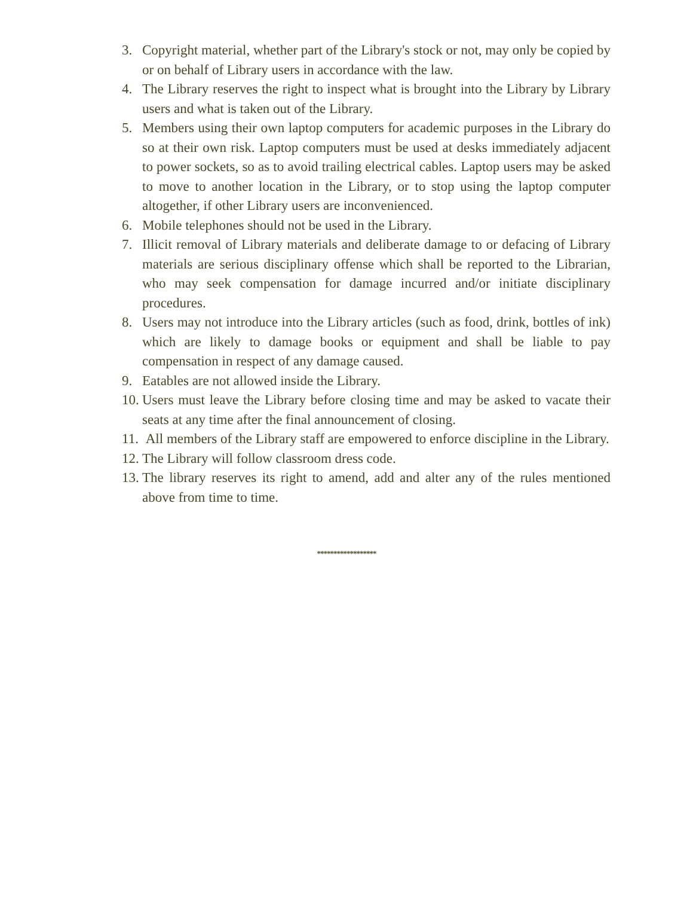3. Copyright material, whether part of the Library's stock or not, may only be copied by or on behalf of Library users in accordance with the law.
4. The Library reserves the right to inspect what is brought into the Library by Library users and what is taken out of the Library.
5. Members using their own laptop computers for academic purposes in the Library do so at their own risk. Laptop computers must be used at desks immediately adjacent to power sockets, so as to avoid trailing electrical cables. Laptop users may be asked to move to another location in the Library, or to stop using the laptop computer altogether, if other Library users are inconvenienced.
6. Mobile telephones should not be used in the Library.
7. Illicit removal of Library materials and deliberate damage to or defacing of Library materials are serious disciplinary offense which shall be reported to the Librarian, who may seek compensation for damage incurred and/or initiate disciplinary procedures.
8. Users may not introduce into the Library articles (such as food, drink, bottles of ink) which are likely to damage books or equipment and shall be liable to pay compensation in respect of any damage caused.
9. Eatables are not allowed inside the Library.
10. Users must leave the Library before closing time and may be asked to vacate their seats at any time after the final announcement of closing.
11. All members of the Library staff are empowered to enforce discipline in the Library.
12. The Library will follow classroom dress code.
13. The library reserves its right to amend, add and alter any of the rules mentioned above from time to time.
******************